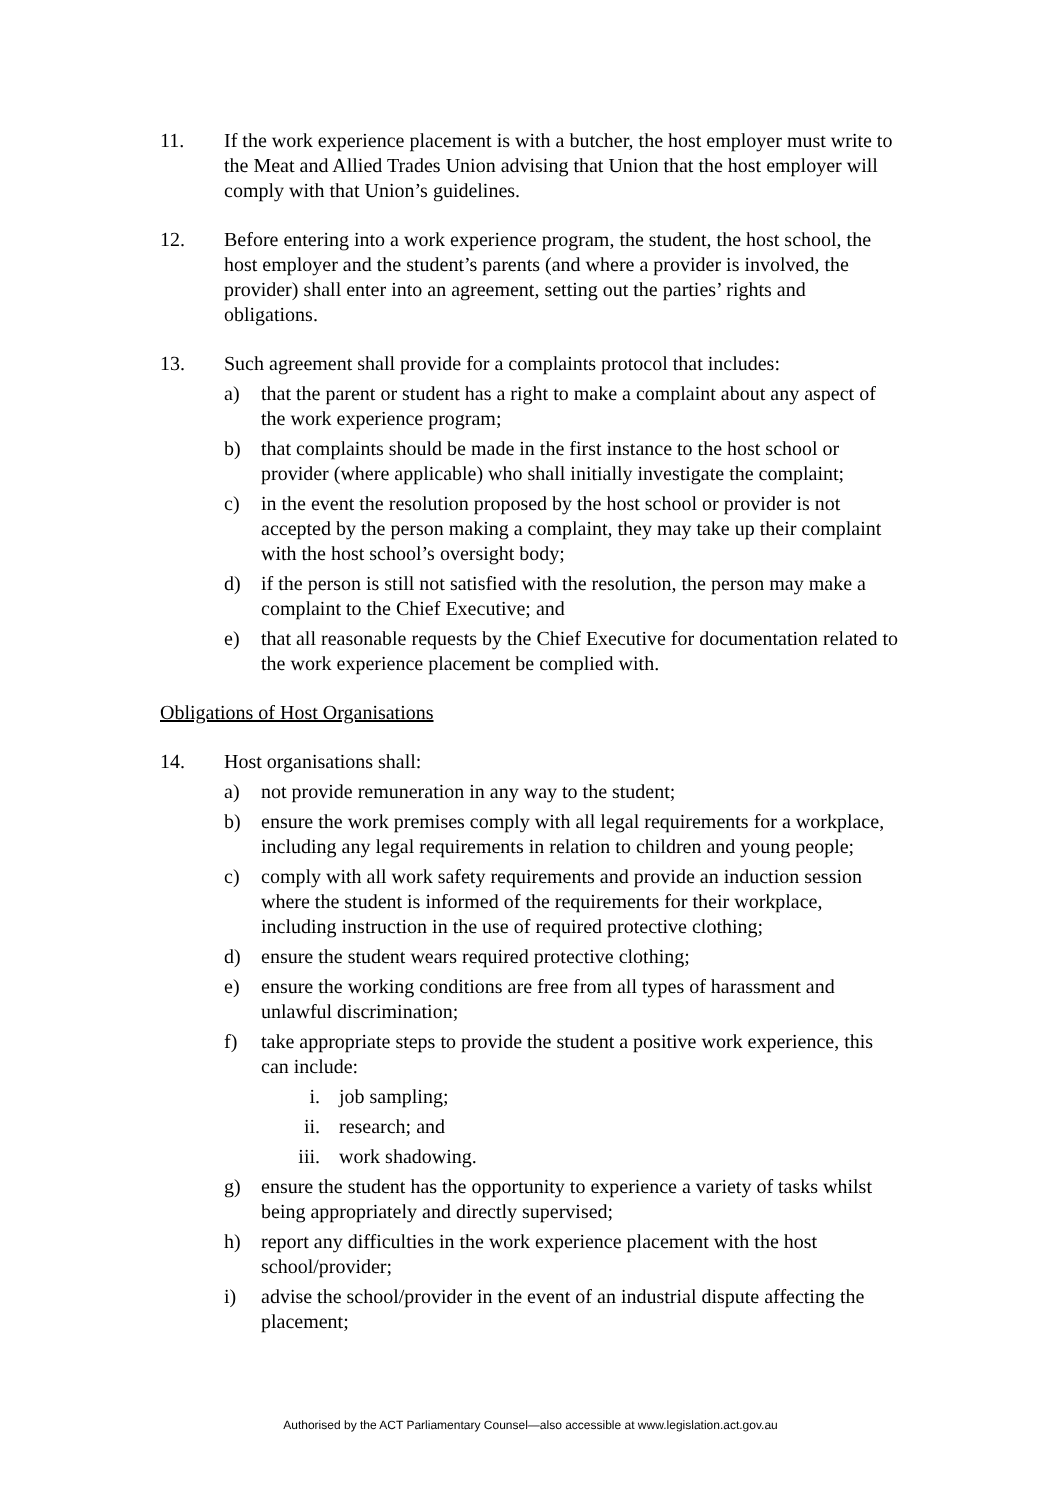11. If the work experience placement is with a butcher, the host employer must write to the Meat and Allied Trades Union advising that Union that the host employer will comply with that Union’s guidelines.
12. Before entering into a work experience program, the student, the host school, the host employer and the student’s parents (and where a provider is involved, the provider) shall enter into an agreement, setting out the parties’ rights and obligations.
13. Such agreement shall provide for a complaints protocol that includes:
a) that the parent or student has a right to make a complaint about any aspect of the work experience program;
b) that complaints should be made in the first instance to the host school or provider (where applicable) who shall initially investigate the complaint;
c) in the event the resolution proposed by the host school or provider is not accepted by the person making a complaint, they may take up their complaint with the host school’s oversight body;
d) if the person is still not satisfied with the resolution, the person may make a complaint to the Chief Executive; and
e) that all reasonable requests by the Chief Executive for documentation related to the work experience placement be complied with.
Obligations of Host Organisations
14. Host organisations shall:
a) not provide remuneration in any way to the student;
b) ensure the work premises comply with all legal requirements for a workplace, including any legal requirements in relation to children and young people;
c) comply with all work safety requirements and provide an induction session where the student is informed of the requirements for their workplace, including instruction in the use of required protective clothing;
d) ensure the student wears required protective clothing;
e) ensure the working conditions are free from all types of harassment and unlawful discrimination;
f) take appropriate steps to provide the student a positive work experience, this can include:
i. job sampling;
ii. research; and
iii. work shadowing.
g) ensure the student has the opportunity to experience a variety of tasks whilst being appropriately and directly supervised;
h) report any difficulties in the work experience placement with the host school/provider;
i) advise the school/provider in the event of an industrial dispute affecting the placement;
Authorised by the ACT Parliamentary Counsel—also accessible at www.legislation.act.gov.au